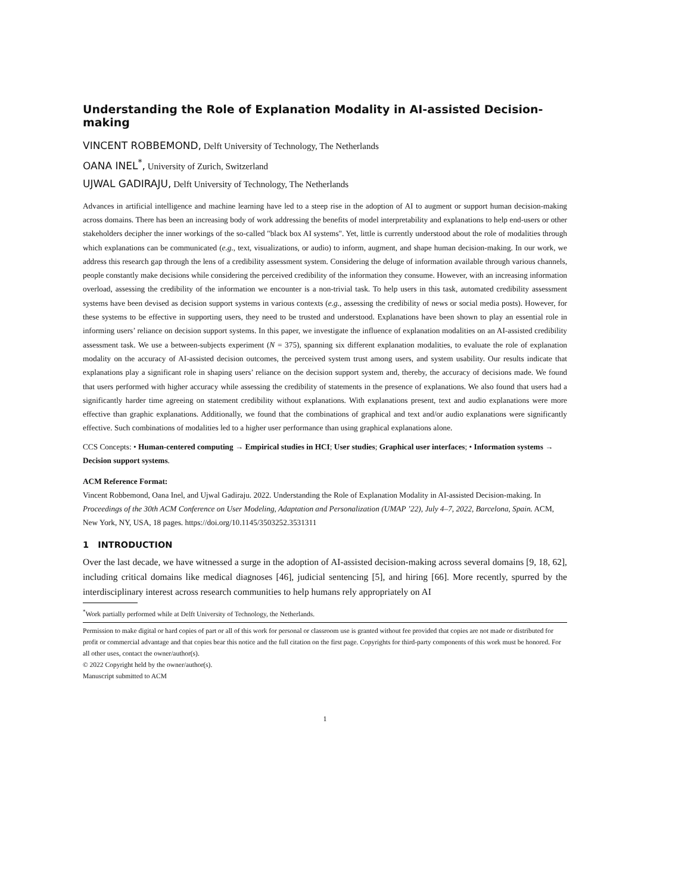Understanding the Role of Explanation Modality in AI-assisted Decision-making
VINCENT ROBBEMOND, Delft University of Technology, The Netherlands
OANA INEL<sup>*</sup>, University of Zurich, Switzerland
UJWAL GADIRAJU, Delft University of Technology, The Netherlands
Advances in artificial intelligence and machine learning have led to a steep rise in the adoption of AI to augment or support human decision-making across domains. There has been an increasing body of work addressing the benefits of model interpretability and explanations to help end-users or other stakeholders decipher the inner workings of the so-called "black box AI systems". Yet, little is currently understood about the role of modalities through which explanations can be communicated (e.g., text, visualizations, or audio) to inform, augment, and shape human decision-making. In our work, we address this research gap through the lens of a credibility assessment system. Considering the deluge of information available through various channels, people constantly make decisions while considering the perceived credibility of the information they consume. However, with an increasing information overload, assessing the credibility of the information we encounter is a non-trivial task. To help users in this task, automated credibility assessment systems have been devised as decision support systems in various contexts (e.g., assessing the credibility of news or social media posts). However, for these systems to be effective in supporting users, they need to be trusted and understood. Explanations have been shown to play an essential role in informing users’ reliance on decision support systems. In this paper, we investigate the influence of explanation modalities on an AI-assisted credibility assessment task. We use a between-subjects experiment (N = 375), spanning six different explanation modalities, to evaluate the role of explanation modality on the accuracy of AI-assisted decision outcomes, the perceived system trust among users, and system usability. Our results indicate that explanations play a significant role in shaping users’ reliance on the decision support system and, thereby, the accuracy of decisions made. We found that users performed with higher accuracy while assessing the credibility of statements in the presence of explanations. We also found that users had a significantly harder time agreeing on statement credibility without explanations. With explanations present, text and audio explanations were more effective than graphic explanations. Additionally, we found that the combinations of graphical and text and/or audio explanations were significantly effective. Such combinations of modalities led to a higher user performance than using graphical explanations alone.
CCS Concepts: • Human-centered computing → Empirical studies in HCI; User studies; Graphical user interfaces; • Information systems → Decision support systems.
ACM Reference Format:
Vincent Robbemond, Oana Inel, and Ujwal Gadiraju. 2022. Understanding the Role of Explanation Modality in AI-assisted Decision-making. In Proceedings of the 30th ACM Conference on User Modeling, Adaptation and Personalization (UMAP ’22), July 4–7, 2022, Barcelona, Spain. ACM, New York, NY, USA, 18 pages. https://doi.org/10.1145/3503252.3531311
1 INTRODUCTION
Over the last decade, we have witnessed a surge in the adoption of AI-assisted decision-making across several domains [9, 18, 62], including critical domains like medical diagnoses [46], judicial sentencing [5], and hiring [66]. More recently, spurred by the interdisciplinary interest across research communities to help humans rely appropriately on AI
<sup>*</sup> Work partially performed while at Delft University of Technology, the Netherlands.
Permission to make digital or hard copies of part or all of this work for personal or classroom use is granted without fee provided that copies are not made or distributed for profit or commercial advantage and that copies bear this notice and the full citation on the first page. Copyrights for third-party components of this work must be honored. For all other uses, contact the owner/author(s).
© 2022 Copyright held by the owner/author(s).
Manuscript submitted to ACM
1